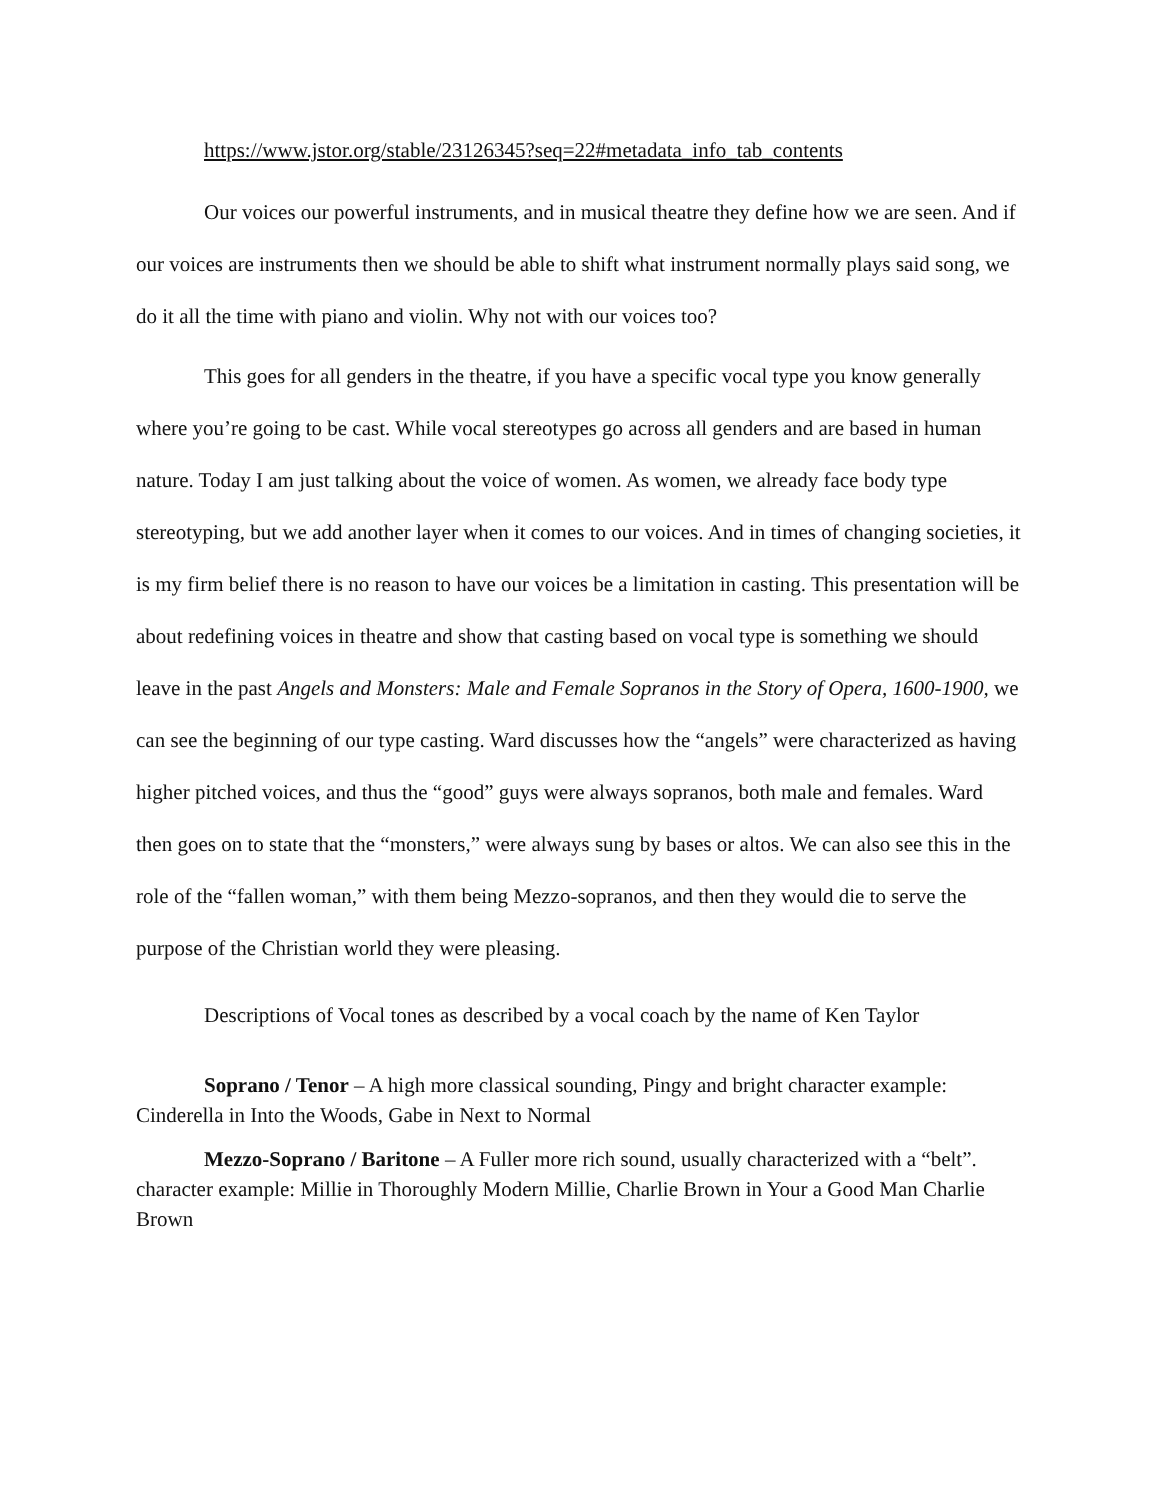https://www.jstor.org/stable/23126345?seq=22#metadata_info_tab_contents
Our voices our powerful instruments, and in musical theatre they define how we are seen. And if our voices are instruments then we should be able to shift what instrument normally plays said song, we do it all the time with piano and violin. Why not with our voices too?
This goes for all genders in the theatre, if you have a specific vocal type you know generally where you’re going to be cast. While vocal stereotypes go across all genders and are based in human nature. Today I am just talking about the voice of women. As women, we already face body type stereotyping, but we add another layer when it comes to our voices. And in times of changing societies, it is my firm belief there is no reason to have our voices be a limitation in casting. This presentation will be about redefining voices in theatre and show that casting based on vocal type is something we should leave in the past Angels and Monsters: Male and Female Sopranos in the Story of Opera, 1600-1900, we can see the beginning of our type casting. Ward discusses how the “angels” were characterized as having higher pitched voices, and thus the “good” guys were always sopranos, both male and females. Ward then goes on to state that the “monsters,” were always sung by bases or altos. We can also see this in the role of the “fallen woman,” with them being Mezzo-sopranos, and then they would die to serve the purpose of the Christian world they were pleasing.
Descriptions of Vocal tones as described by a vocal coach by the name of Ken Taylor
Soprano / Tenor – A high more classical sounding, Pingy and bright character example: Cinderella in Into the Woods, Gabe in Next to Normal
Mezzo-Soprano / Baritone – A Fuller more rich sound, usually characterized with a “belt”. character example: Millie in Thoroughly Modern Millie, Charlie Brown in Your a Good Man Charlie Brown